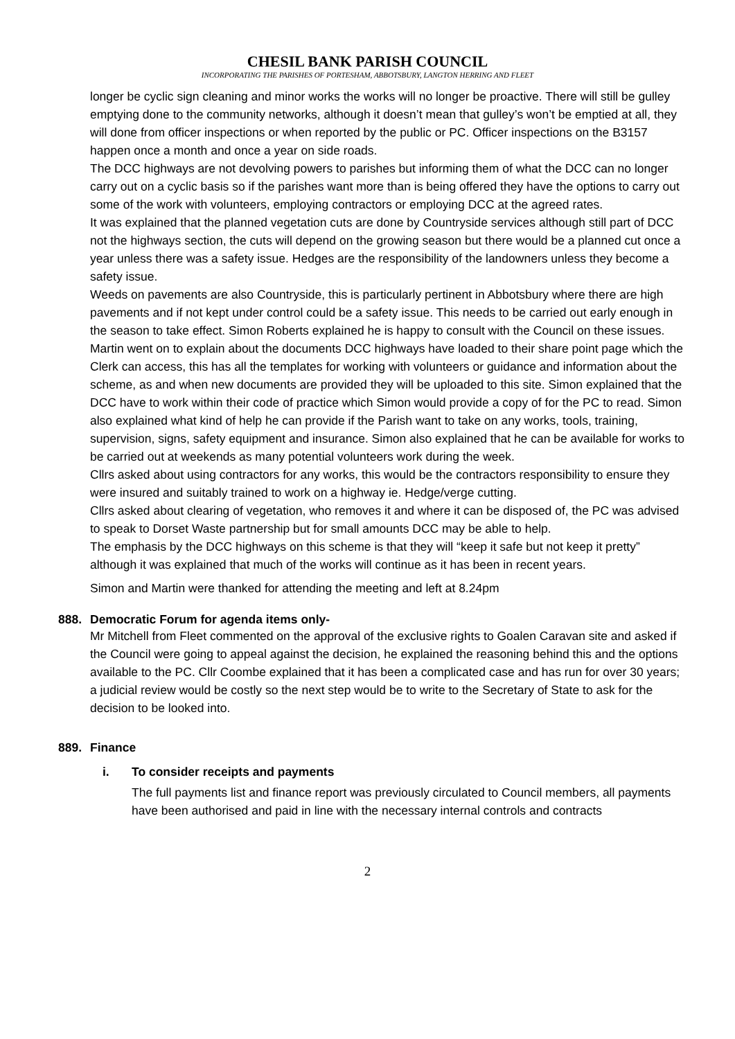CHESIL BANK PARISH COUNCIL
INCORPORATING THE PARISHES OF PORTESHAM, ABBOTSBURY, LANGTON HERRING AND FLEET
longer be cyclic sign cleaning and minor works the works will no longer be proactive. There will still be gulley emptying done to the community networks, although it doesn’t mean that gulley’s won’t be emptied at all, they will done from officer inspections or when reported by the public or PC. Officer inspections on the B3157 happen once a month and once a year on side roads.
The DCC highways are not devolving powers to parishes but informing them of what the DCC can no longer carry out on a cyclic basis so if the parishes want more than is being offered they have the options to carry out some of the work with volunteers, employing contractors or employing DCC at the agreed rates.
It was explained that the planned vegetation cuts are done by Countryside services although still part of DCC not the highways section, the cuts will depend on the growing season but there would be a planned cut once a year unless there was a safety issue. Hedges are the responsibility of the landowners unless they become a safety issue.
Weeds on pavements are also Countryside, this is particularly pertinent in Abbotsbury where there are high pavements and if not kept under control could be a safety issue. This needs to be carried out early enough in the season to take effect. Simon Roberts explained he is happy to consult with the Council on these issues.
Martin went on to explain about the documents DCC highways have loaded to their share point page which the Clerk can access, this has all the templates for working with volunteers or guidance and information about the scheme, as and when new documents are provided they will be uploaded to this site. Simon explained that the DCC have to work within their code of practice which Simon would provide a copy of for the PC to read. Simon also explained what kind of help he can provide if the Parish want to take on any works, tools, training, supervision, signs, safety equipment and insurance. Simon also explained that he can be available for works to be carried out at weekends as many potential volunteers work during the week.
Cllrs asked about using contractors for any works, this would be the contractors responsibility to ensure they were insured and suitably trained to work on a highway ie. Hedge/verge cutting.
Cllrs asked about clearing of vegetation, who removes it and where it can be disposed of, the PC was advised to speak to Dorset Waste partnership but for small amounts DCC may be able to help.
The emphasis by the DCC highways on this scheme is that they will “keep it safe but not keep it pretty” although it was explained that much of the works will continue as it has been in recent years.
Simon and Martin were thanked for attending the meeting and left at 8.24pm
888. Democratic Forum for agenda items only-
Mr Mitchell from Fleet commented on the approval of the exclusive rights to Goalen Caravan site and asked if the Council were going to appeal against the decision, he explained the reasoning behind this and the options available to the PC. Cllr Coombe explained that it has been a complicated case and has run for over 30 years; a judicial review would be costly so the next step would be to write to the Secretary of State to ask for the decision to be looked into.
889. Finance
i. To consider receipts and payments
The full payments list and finance report was previously circulated to Council members, all payments have been authorised and paid in line with the necessary internal controls and contracts
2